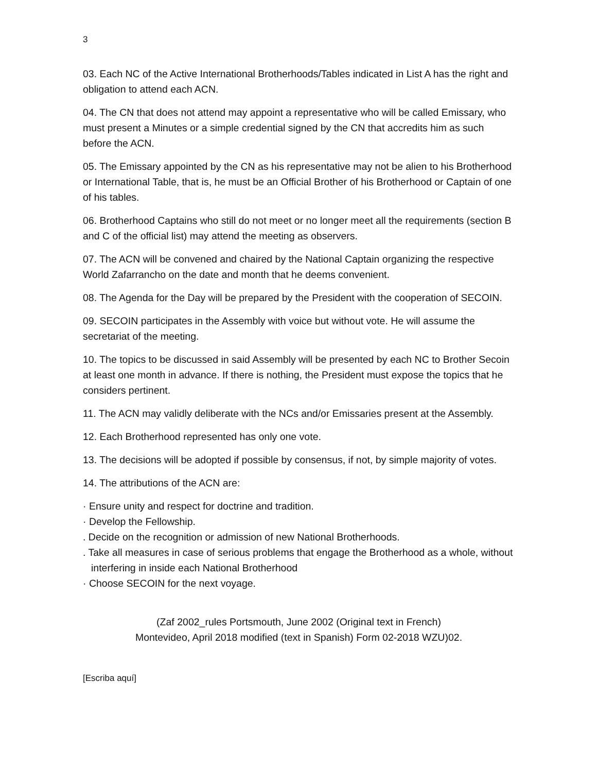3
03. Each NC of the Active International Brotherhoods/Tables indicated in List A has the right and obligation to attend each ACN.
04. The CN that does not attend may appoint a representative who will be called Emissary, who must present a Minutes or a simple credential signed by the CN that accredits him as such before the ACN.
05. The Emissary appointed by the CN as his representative may not be alien to his Brotherhood or International Table, that is, he must be an Official Brother of his Brotherhood or Captain of one of his tables.
06. Brotherhood Captains who still do not meet or no longer meet all the requirements (section B and C of the official list) may attend the meeting as observers.
07. The ACN will be convened and chaired by the National Captain organizing the respective World Zafarrancho on the date and month that he deems convenient.
08. The Agenda for the Day will be prepared by the President with the cooperation of SECOIN.
09. SECOIN participates in the Assembly with voice but without vote. He will assume the secretariat of the meeting.
10. The topics to be discussed in said Assembly will be presented by each NC to Brother Secoin at least one month in advance. If there is nothing, the President must expose the topics that he considers pertinent.
11. The ACN may validly deliberate with the NCs and/or Emissaries present at the Assembly.
12. Each Brotherhood represented has only one vote.
13. The decisions will be adopted if possible by consensus, if not, by simple majority of votes.
14. The attributions of the ACN are:
· Ensure unity and respect for doctrine and tradition.
· Develop the Fellowship.
. Decide on the recognition or admission of new National Brotherhoods.
. Take all measures in case of serious problems that engage the Brotherhood as a whole, without interfering in inside each National Brotherhood
· Choose SECOIN for the next voyage.
(Zaf 2002_rules Portsmouth, June 2002 (Original text in French)
Montevideo, April 2018 modified (text in Spanish) Form 02-2018 WZU)02.
[Escriba aquí]